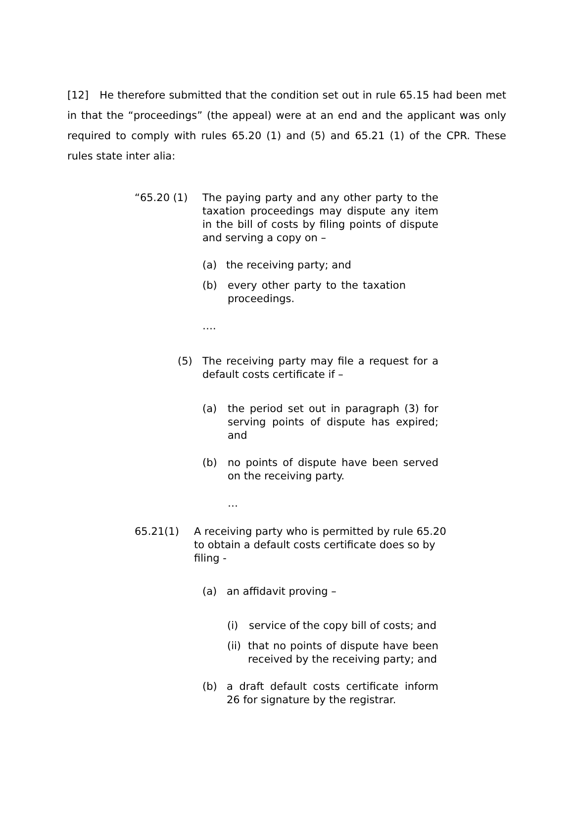[12] He therefore submitted that the condition set out in rule 65.15 had been met in that the “proceedings” (the appeal) were at an end and the applicant was only required to comply with rules 65.20 (1) and (5) and 65.21 (1) of the CPR. These rules state inter alia:
“65.20 (1) The paying party and any other party to the taxation proceedings may dispute any item in the bill of costs by filing points of dispute and serving a copy on –
(a) the receiving party; and
(b) every other party to the taxation proceedings.
….
(5) The receiving party may file a request for a default costs certificate if –
(a) the period set out in paragraph (3) for serving points of dispute has expired; and
(b) no points of dispute have been served on the receiving party.
…
65.21(1) A receiving party who is permitted by rule 65.20 to obtain a default costs certificate does so by filing -
(a) an affidavit proving –
(i) service of the copy bill of costs; and
(ii)
that no points of dispute have been received by the receiving party; and
(b) a draft default costs certificate inform 26 for signature by the registrar.